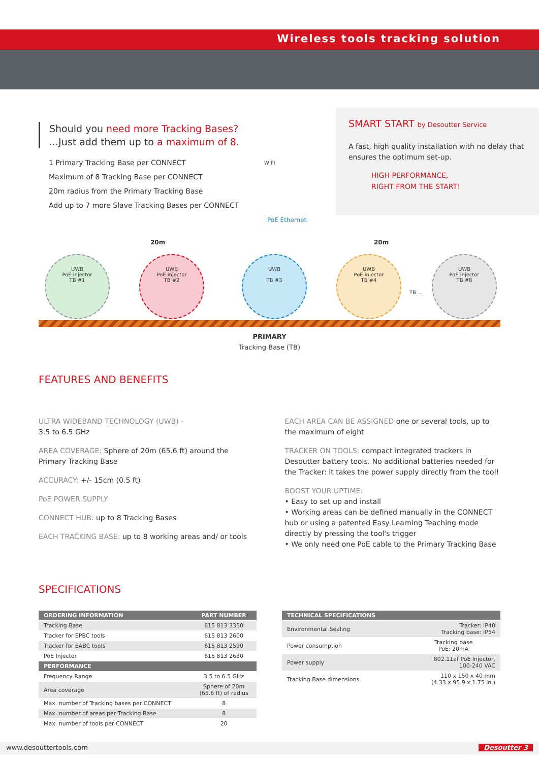Wireless tools tracking solution
Should you need more Tracking Bases?
...Just add them up to a maximum of 8.
1 Primary Tracking Base per CONNECT
Maximum of 8 Tracking Base per CONNECT
20m radius from the Primary Tracking Base
Add up to 7 more Slave Tracking Bases per CONNECT
WIFI
PoE Ethernet
SMART START by Desoutter Service
A fast, high quality installation with no delay that ensures the optimum set-up.
HIGH PERFORMANCE,
RIGHT FROM THE START!
20m 20m
UWB
PoE injector
TB #1
UWB
PoE injector
TB #2
UWB
TB #3
UWB
PoE injector
TB #4
TB ...
UWB
PoE injector
TB #8
PRIMARY
Tracking Base (TB)
FEATURES AND BENEFITS
ULTRA WIDEBAND TECHNOLOGY (UWB) -
3.5 to 6.5 GHz
AREA COVERAGE: Sphere of 20m (65.6 ft) around the Primary Tracking Base
ACCURACY: +/- 15cm (0.5 ft)
PoE POWER SUPPLY
CONNECT HUB: up to 8 Tracking Bases
EACH TRACKING BASE: up to 8 working areas and/ or tools
EACH AREA CAN BE ASSIGNED one or several tools, up to the maximum of eight
TRACKER ON TOOLS: compact integrated trackers in Desoutter battery tools. No additional batteries needed for the Tracker: it takes the power supply directly from the tool!
BOOST YOUR UPTIME:
• Easy to set up and install
• Working areas can be defined manually in the CONNECT hub or using a patented Easy Learning Teaching mode directly by pressing the tool's trigger
• We only need one PoE cable to the Primary Tracking Base
SPECIFICATIONS
| ORDERING INFORMATION | PART NUMBER |
| --- | --- |
| Tracking Base | 615 813 3350 |
| Tracker for EPBC tools | 615 813 2600 |
| Tracker for EABC tools | 615 813 2590 |
| PoE Injector | 615 813 2630 |
| PERFORMANCE | |
| Frequency Range | 3.5 to 6.5 GHz |
| Area coverage | Sphere of 20m (65.6 ft) of radius |
| Max. number of Tracking bases per CONNECT | 8 |
| Max. number of areas per Tracking Base | 8 |
| Max. number of tools per CONNECT | 20 |
| TECHNICAL SPECIFICATIONS | |
| --- | --- |
| Environmental Sealing | Tracker: IP40 Tracking base: IP54 |
| Power consumption | Tracking base PoE: 20mA |
| Power supply | 802.11af PoE Injector, 100-240 VAC |
| Tracking Base dimensions | 110 x 150 x 40 mm (4.33 x 95.9 x 1.75 in.) |
www.desouttertools.com Desoutter 3